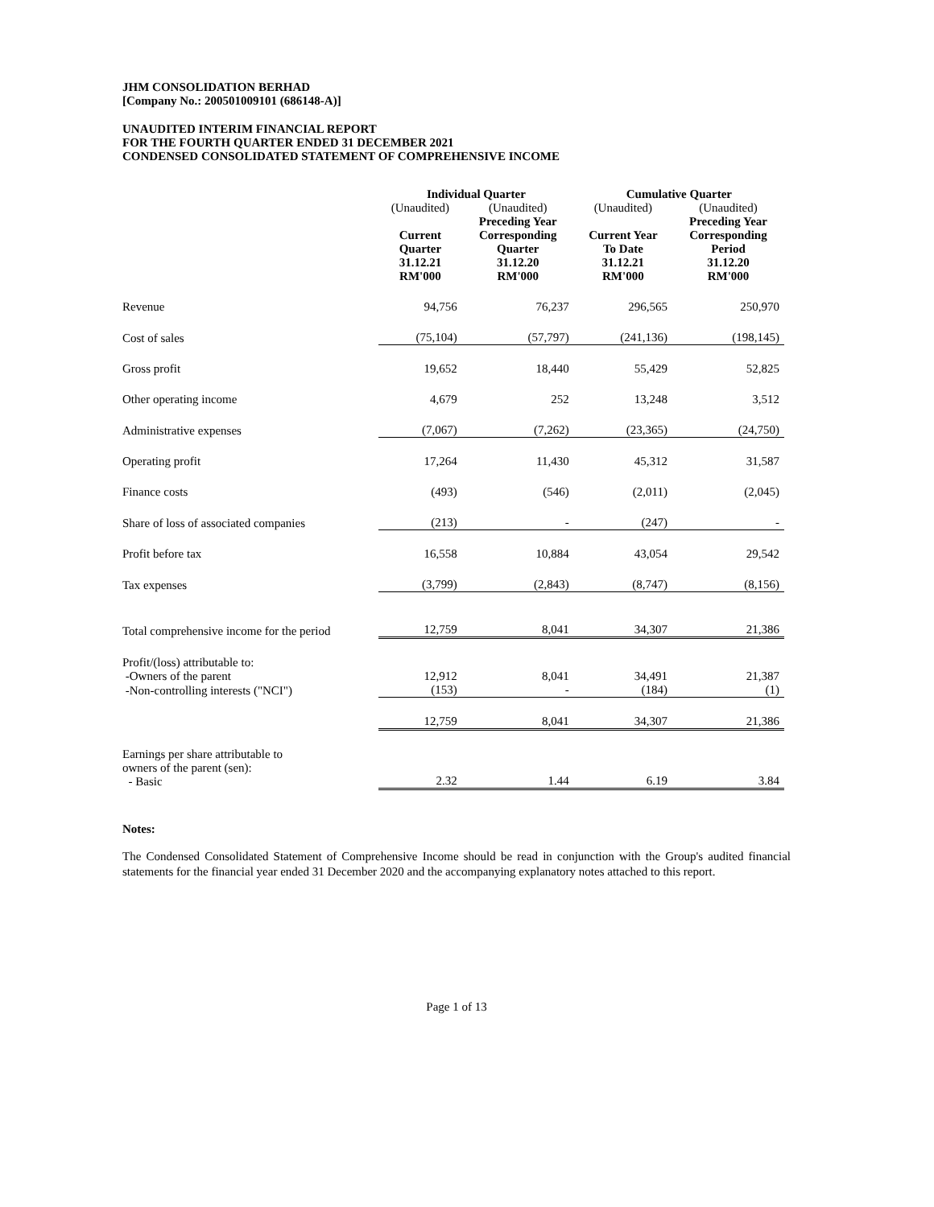JHM CONSOLIDATION BERHAD
[Company No.: 200501009101 (686148-A)]
UNAUDITED INTERIM FINANCIAL REPORT
FOR THE FOURTH QUARTER ENDED 31 DECEMBER 2021
CONDENSED CONSOLIDATED STATEMENT OF COMPREHENSIVE INCOME
| | Individual Quarter | | Cumulative Quarter | |
| | (Unaudited) Current Quarter 31.12.21 RM'000 | (Unaudited) Preceding Year Corresponding Quarter 31.12.20 RM'000 | (Unaudited) Current Year To Date 31.12.21 RM'000 | (Unaudited) Preceding Year Corresponding Period 31.12.20 RM'000 |
| Revenue | 94,756 | 76,237 | 296,565 | 250,970 |
| Cost of sales | (75,104) | (57,797) | (241,136) | (198,145) |
| Gross profit | 19,652 | 18,440 | 55,429 | 52,825 |
| Other operating income | 4,679 | 252 | 13,248 | 3,512 |
| Administrative expenses | (7,067) | (7,262) | (23,365) | (24,750) |
| Operating profit | 17,264 | 11,430 | 45,312 | 31,587 |
| Finance costs | (493) | (546) | (2,011) | (2,045) |
| Share of loss of associated companies | (213) | - | (247) | - |
| Profit before tax | 16,558 | 10,884 | 43,054 | 29,542 |
| Tax expenses | (3,799) | (2,843) | (8,747) | (8,156) |
| Total comprehensive income for the period | 12,759 | 8,041 | 34,307 | 21,386 |
| Profit/(loss) attributable to: | | | | |
| -Owners of the parent | 12,912 | 8,041 | 34,491 | 21,387 |
| -Non-controlling interests ("NCI") | (153) | - | (184) | (1) |
| | 12,759 | 8,041 | 34,307 | 21,386 |
| Earnings per share attributable to owners of the parent (sen): - Basic | 2.32 | 1.44 | 6.19 | 3.84 |
Notes:
The Condensed Consolidated Statement of Comprehensive Income should be read in conjunction with the Group's audited financial statements for the financial year ended 31 December 2020 and the accompanying explanatory notes attached to this report.
Page 1 of 13